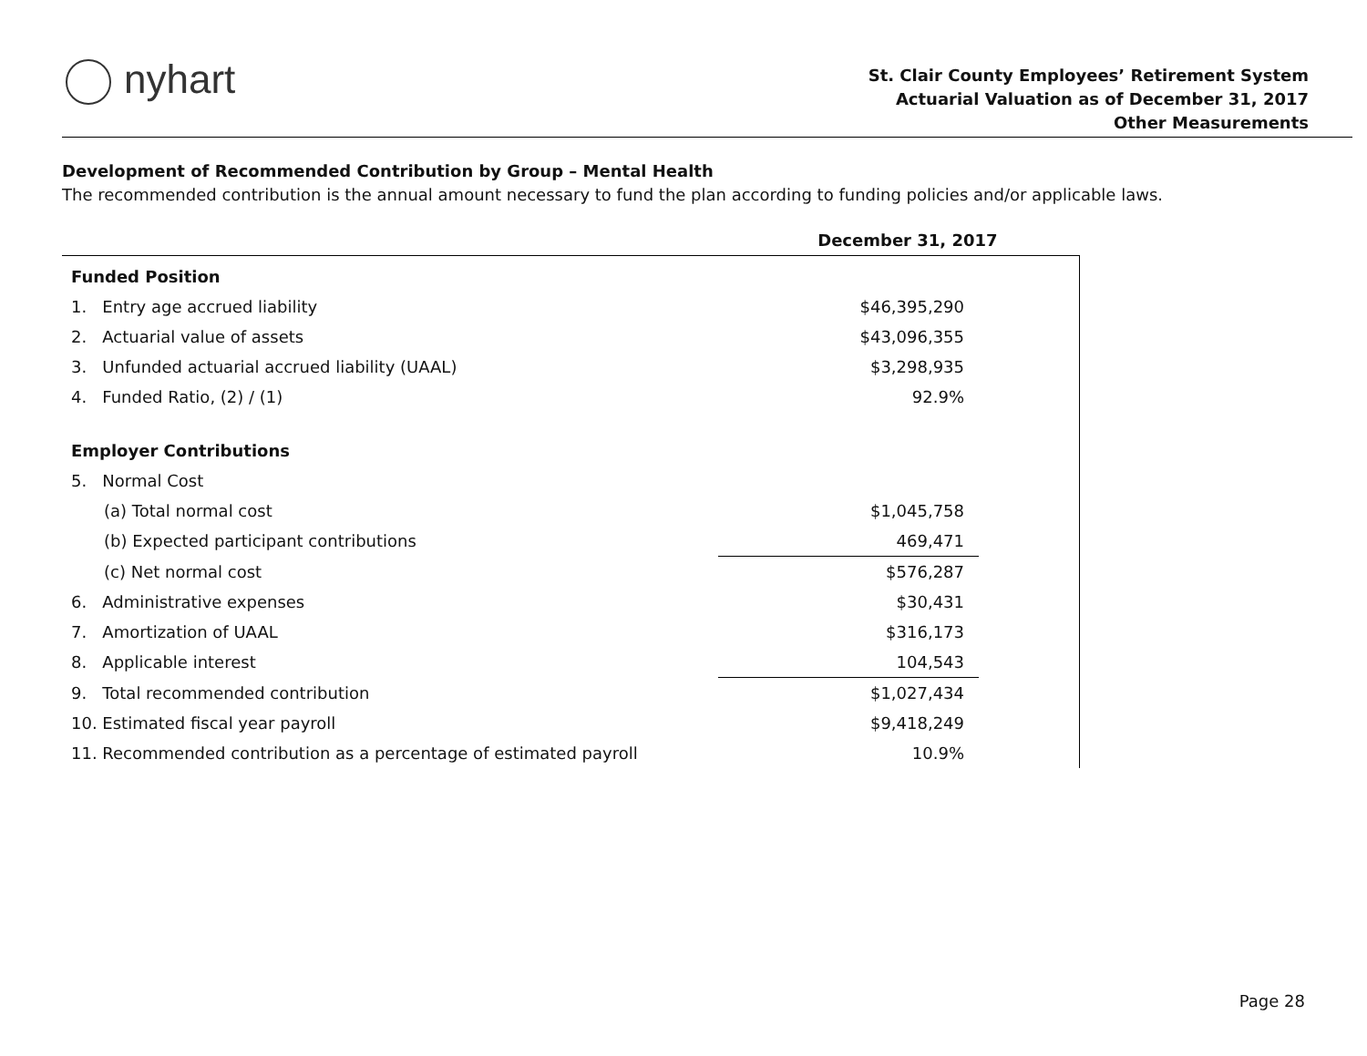nyhart
St. Clair County Employees’ Retirement System
Actuarial Valuation as of December 31, 2017
Other Measurements
Development of Recommended Contribution by Group – Mental Health
The recommended contribution is the annual amount necessary to fund the plan according to funding policies and/or applicable laws.
| | December 31, 2017 | |
| --- | --- | --- |
| Funded Position | | |
| 1. Entry age accrued liability | $46,395,290 | |
| 2. Actuarial value of assets | $43,096,355 | |
| 3. Unfunded actuarial accrued liability (UAAL) | $3,298,935 | |
| 4. Funded Ratio, (2) / (1) | 92.9% | |
| Employer Contributions | | |
| 5. Normal Cost | | |
| (a) Total normal cost | $1,045,758 | |
| (b) Expected participant contributions | 469,471 | |
| (c) Net normal cost | $576,287 | |
| 6. Administrative expenses | $30,431 | |
| 7. Amortization of UAAL | $316,173 | |
| 8. Applicable interest | 104,543 | |
| 9. Total recommended contribution | $1,027,434 | |
| 10. Estimated fiscal year payroll | $9,418,249 | |
| 11. Recommended contribution as a percentage of estimated payroll | 10.9% | |
Page 28